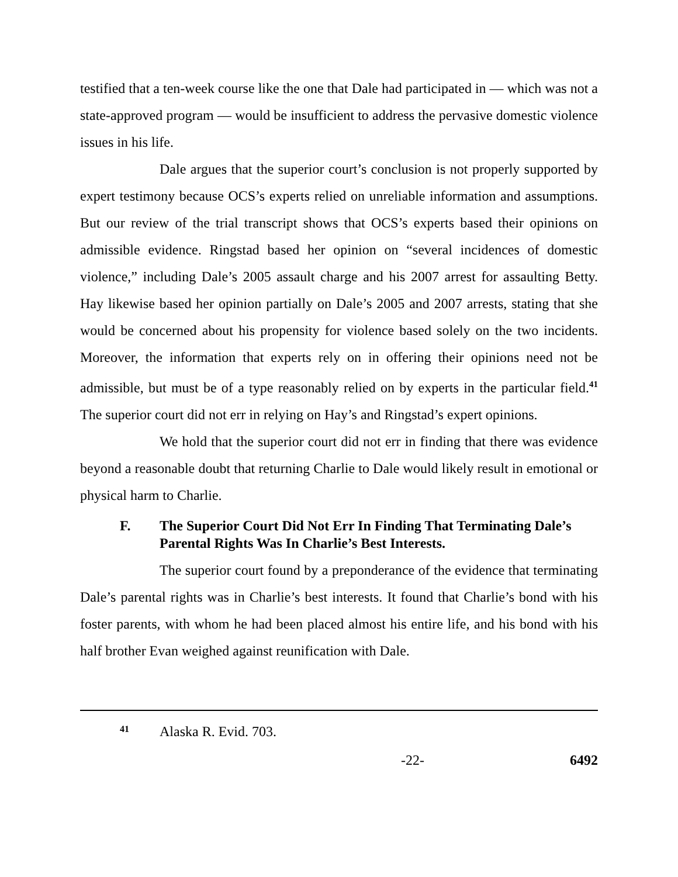testified that a ten-week course like the one that Dale had participated in — which was not a state-approved program — would be insufficient to address the pervasive domestic violence issues in his life.
Dale argues that the superior court’s conclusion is not properly supported by expert testimony because OCS’s experts relied on unreliable information and assumptions. But our review of the trial transcript shows that OCS’s experts based their opinions on admissible evidence. Ringstad based her opinion on “several incidences of domestic violence,” including Dale’s 2005 assault charge and his 2007 arrest for assaulting Betty. Hay likewise based her opinion partially on Dale’s 2005 and 2007 arrests, stating that she would be concerned about his propensity for violence based solely on the two incidents. Moreover, the information that experts rely on in offering their opinions need not be admissible, but must be of a type reasonably relied on by experts in the particular field.<sup>41</sup> The superior court did not err in relying on Hay’s and Ringstad’s expert opinions.
We hold that the superior court did not err in finding that there was evidence beyond a reasonable doubt that returning Charlie to Dale would likely result in emotional or physical harm to Charlie.
F. The Superior Court Did Not Err In Finding That Terminating Dale’s Parental Rights Was In Charlie’s Best Interests.
The superior court found by a preponderance of the evidence that terminating Dale’s parental rights was in Charlie’s best interests. It found that Charlie’s bond with his foster parents, with whom he had been placed almost his entire life, and his bond with his half brother Evan weighed against reunification with Dale.
<sup>41</sup> Alaska R. Evid. 703.
-22- 6492